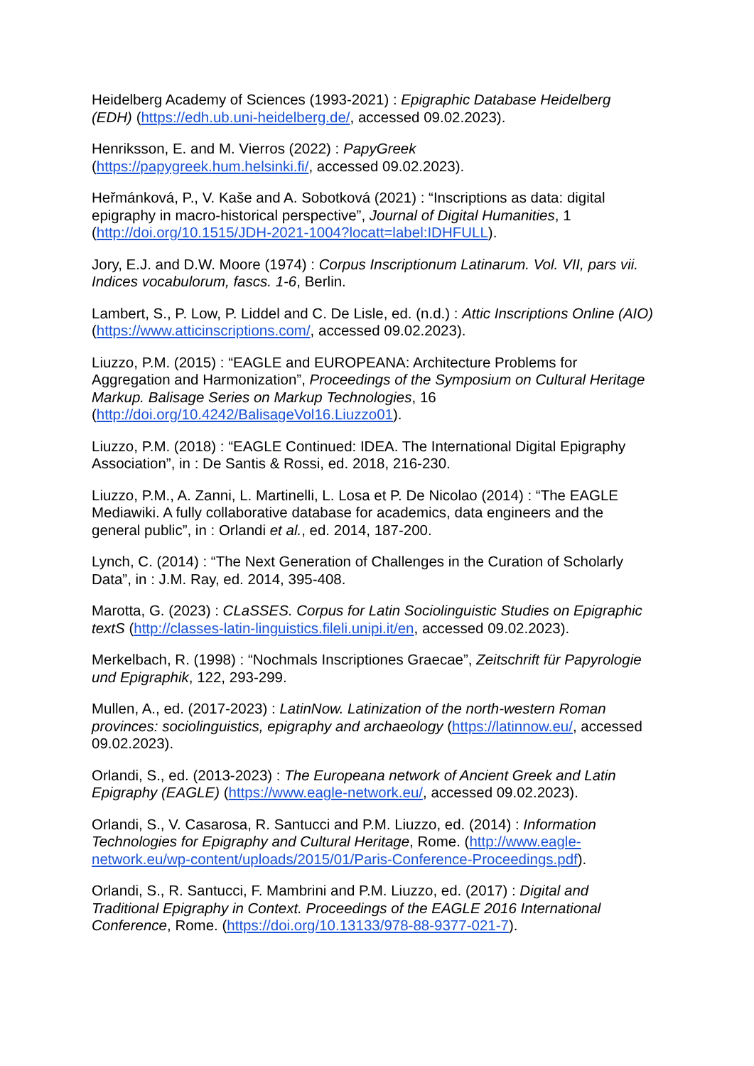Heidelberg Academy of Sciences (1993-2021) : Epigraphic Database Heidelberg (EDH) (https://edh.ub.uni-heidelberg.de/, accessed 09.02.2023).
Henriksson, E. and M. Vierros (2022) : PapyGreek
(https://papygreek.hum.helsinki.fi/, accessed 09.02.2023).
Heřmánková, P., V. Kaše and A. Sobotková (2021) : “Inscriptions as data: digital epigraphy in macro-historical perspective”, Journal of Digital Humanities, 1 (http://doi.org/10.1515/JDH-2021-1004?locatt=label:IDHFULL).
Jory, E.J. and D.W. Moore (1974) : Corpus Inscriptionum Latinarum. Vol. VII, pars vii. Indices vocabulorum, fascs. 1-6, Berlin.
Lambert, S., P. Low, P. Liddel and C. De Lisle, ed. (n.d.) : Attic Inscriptions Online (AIO) (https://www.atticinscriptions.com/, accessed 09.02.2023).
Liuzzo, P.M. (2015) : “EAGLE and EUROPEANA: Architecture Problems for Aggregation and Harmonization”, Proceedings of the Symposium on Cultural Heritage Markup. Balisage Series on Markup Technologies, 16
(http://doi.org/10.4242/BalisageVol16.Liuzzo01).
Liuzzo, P.M. (2018) : “EAGLE Continued: IDEA. The International Digital Epigraphy Association”, in : De Santis & Rossi, ed. 2018, 216-230.
Liuzzo, P.M., A. Zanni, L. Martinelli, L. Losa et P. De Nicolao (2014) : “The EAGLE Mediawiki. A fully collaborative database for academics, data engineers and the general public”, in : Orlandi et al., ed. 2014, 187-200.
Lynch, C. (2014) : “The Next Generation of Challenges in the Curation of Scholarly Data”, in : J.M. Ray, ed. 2014, 395-408.
Marotta, G. (2023) : CLaSSES. Corpus for Latin Sociolinguistic Studies on Epigraphic textS (http://classes-latin-linguistics.fileli.unipi.it/en, accessed 09.02.2023).
Merkelbach, R. (1998) : “Nochmals Inscriptiones Graecae”, Zeitschrift für Papyrologie und Epigraphik, 122, 293-299.
Mullen, A., ed. (2017-2023) : LatinNow. Latinization of the north-western Roman provinces: sociolinguistics, epigraphy and archaeology (https://latinnow.eu/, accessed 09.02.2023).
Orlandi, S., ed. (2013-2023) : The Europeana network of Ancient Greek and Latin Epigraphy (EAGLE) (https://www.eagle-network.eu/, accessed 09.02.2023).
Orlandi, S., V. Casarosa, R. Santucci and P.M. Liuzzo, ed. (2014) : Information Technologies for Epigraphy and Cultural Heritage, Rome. (http://www.eagle-network.eu/wp-content/uploads/2015/01/Paris-Conference-Proceedings.pdf).
Orlandi, S., R. Santucci, F. Mambrini and P.M. Liuzzo, ed. (2017) : Digital and Traditional Epigraphy in Context. Proceedings of the EAGLE 2016 International Conference, Rome. (https://doi.org/10.13133/978-88-9377-021-7).